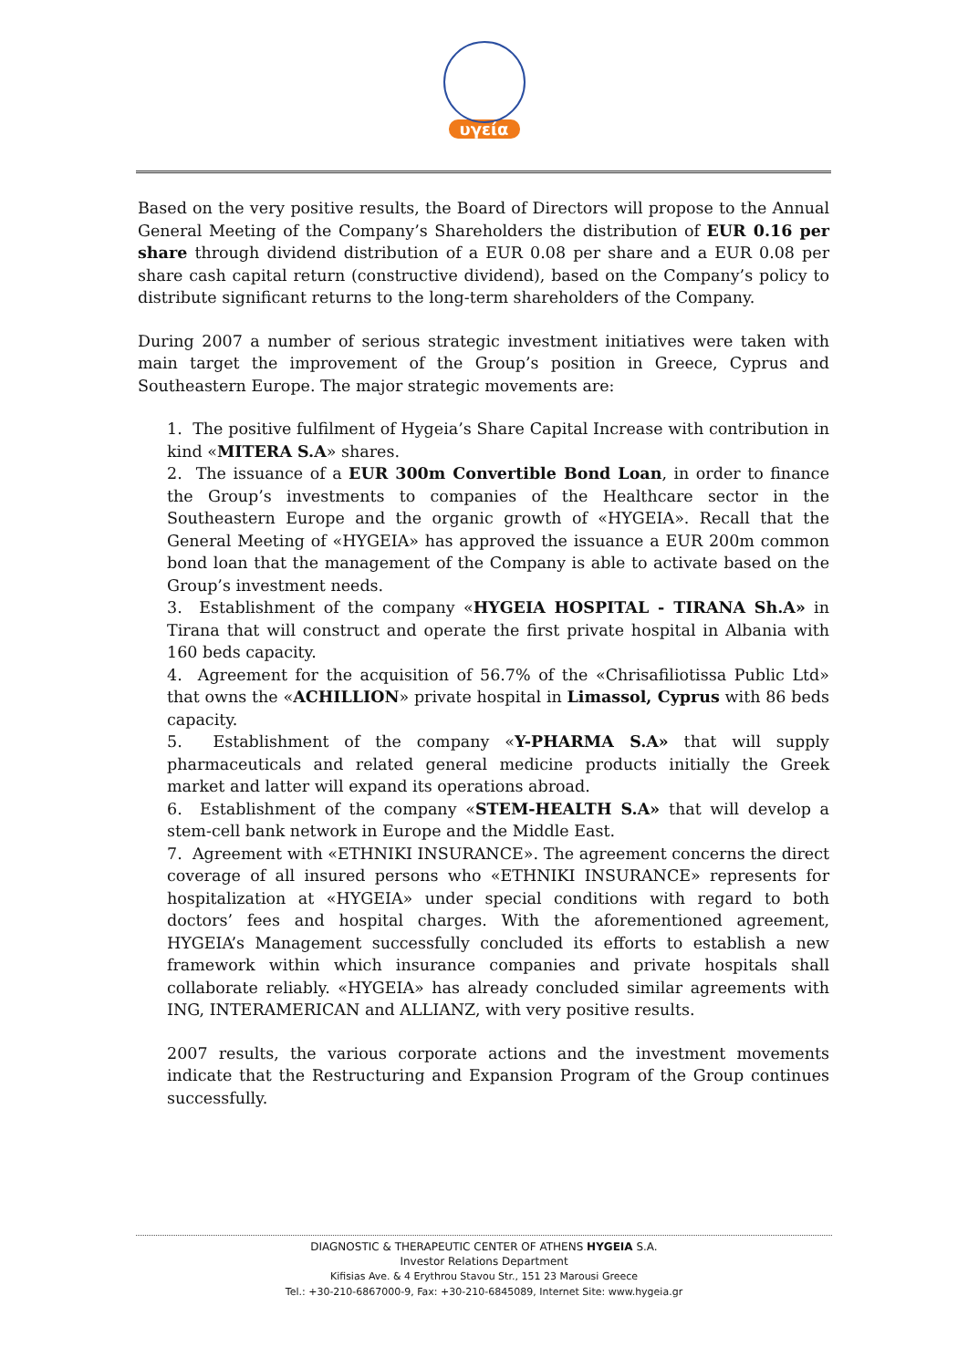υγεία
Based on the very positive results, the Board of Directors will propose to the Annual General Meeting of the Company’s Shareholders the distribution of EUR 0.16 per share through dividend distribution of a EUR 0.08 per share and a EUR 0.08 per share cash capital return (constructive dividend), based on the Company’s policy to distribute significant returns to the long-term shareholders of the Company.
During 2007 a number of serious strategic investment initiatives were taken with main target the improvement of the Group’s position in Greece, Cyprus and Southeastern Europe. The major strategic movements are:
1. The positive fulfilment of Hygeia’s Share Capital Increase with contribution in kind «MITERA S.A» shares.
2. The issuance of a EUR 300m Convertible Bond Loan, in order to finance the Group’s investments to companies of the Healthcare sector in the Southeastern Europe and the organic growth of «HYGEIA». Recall that the General Meeting of «HYGEIA» has approved the issuance a EUR 200m common bond loan that the management of the Company is able to activate based on the Group’s investment needs.
3. Establishment of the company «HYGEIA HOSPITAL - TIRANA Sh.A» in Tirana that will construct and operate the first private hospital in Albania with 160 beds capacity.
4. Agreement for the acquisition of 56.7% of the «Chrisafiliotissa Public Ltd» that owns the «ACHILLION» private hospital in Limassol, Cyprus with 86 beds capacity.
5. Establishment of the company «Y-PHARMA S.A» that will supply pharmaceuticals and related general medicine products initially the Greek market and latter will expand its operations abroad.
6. Establishment of the company «STEM-HEALTH S.A» that will develop a stem-cell bank network in Europe and the Middle East.
7. Agreement with «ETHNIKI INSURANCE». The agreement concerns the direct coverage of all insured persons who «ETHNIKI INSURANCE» represents for hospitalization at «HYGEIA» under special conditions with regard to both doctors’ fees and hospital charges. With the aforementioned agreement, HYGEIA’s Management successfully concluded its efforts to establish a new framework within which insurance companies and private hospitals shall collaborate reliably. «HYGEIA» has already concluded similar agreements with ING, INTERAMERICAN and ALLIANZ, with very positive results.
2007 results, the various corporate actions and the investment movements indicate that the Restructuring and Expansion Program of the Group continues successfully.
DIAGNOSTIC & THERAPEUTIC CENTER OF ATHENS HYGEIA S.A.
Investor Relations Department
Kifisias Ave. & 4 Erythrou Stavou Str., 151 23 Marousi Greece
Tel.: +30-210-6867000-9, Fax: +30-210-6845089, Internet Site: www.hygeia.gr